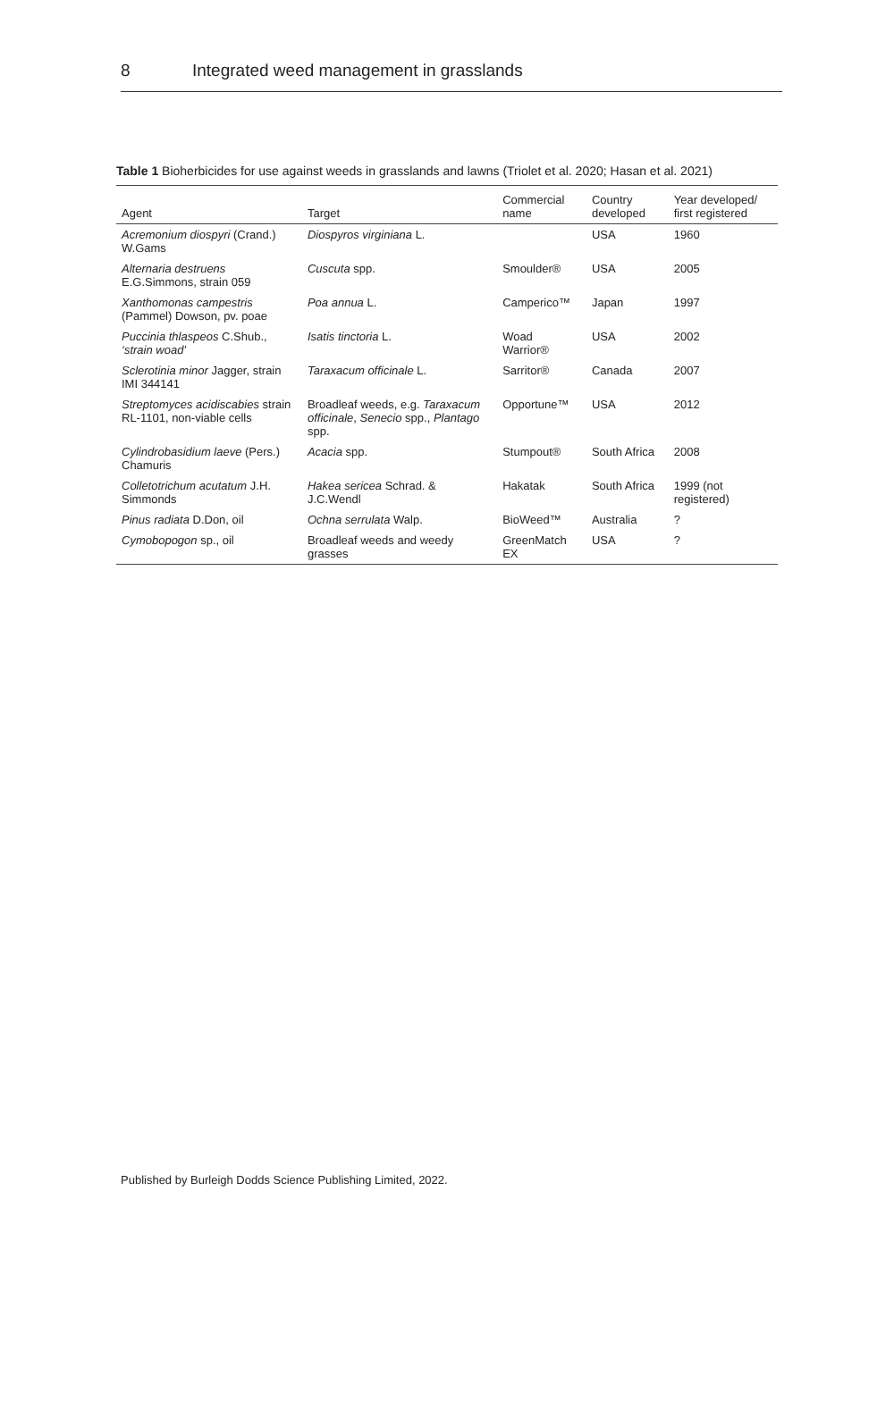8 Integrated weed management in grasslands
Table 1 Bioherbicides for use against weeds in grasslands and lawns (Triolet et al. 2020; Hasan et al. 2021)
| Agent | Target | Commercial name | Country developed | Year developed/ first registered |
| --- | --- | --- | --- | --- |
| Acremonium diospyri (Crand.) W.Gams | Diospyros virginiana L. | | USA | 1960 |
| Alternaria destruens E.G.Simmons, strain 059 | Cuscuta spp. | Smoulder® | USA | 2005 |
| Xanthomonas campestris (Pammel) Dowson, pv. poae | Poa annua L. | Camperico™ | Japan | 1997 |
| Puccinia thlaspeos C.Shub., ‘strain woad’ | Isatis tinctoria L. | Woad Warrior® | USA | 2002 |
| Sclerotinia minor Jagger, strain IMI 344141 | Taraxacum officinale L. | Sarritor® | Canada | 2007 |
| Streptomyces acidiscabies strain RL-1101, non-viable cells | Broadleaf weeds, e.g. Taraxacum officinale , Senecio spp., Plantago spp. | Opportune™ | USA | 2012 |
| Cylindrobasidium laeve (Pers.) Chamuris | Acacia spp. | Stumpout® | South Africa | 2008 |
| Colletotrichum acutatum J.H. Simmonds | Hakea sericea Schrad. & J.C.Wendl | Hakatak | South Africa | 1999 (not registered) |
| Pinus radiata D.Don, oil | Ochna serrulata Walp. | BioWeed™ | Australia | ? |
| Cymobopogon sp., oil | Broadleaf weeds and weedy grasses | GreenMatch EX | USA | ? |
Published by Burleigh Dodds Science Publishing Limited, 2022.